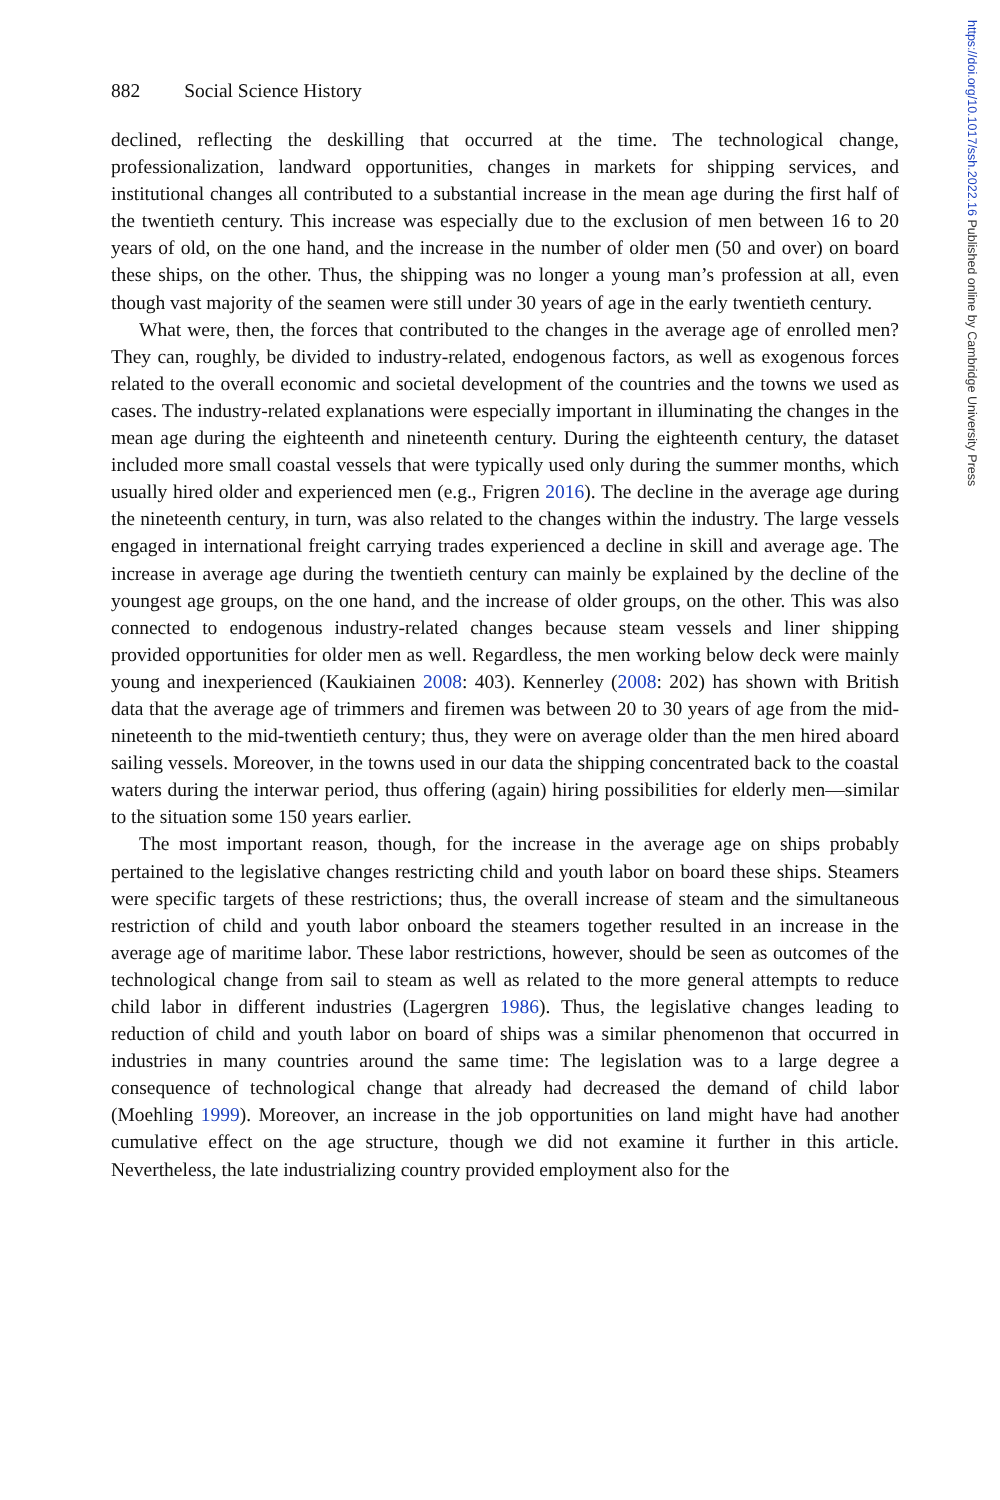https://doi.org/10.1017/ssh.2022.16 Published online by Cambridge University Press
882 Social Science History
declined, reflecting the deskilling that occurred at the time. The technological change, professionalization, landward opportunities, changes in markets for shipping services, and institutional changes all contributed to a substantial increase in the mean age during the first half of the twentieth century. This increase was especially due to the exclusion of men between 16 to 20 years of old, on the one hand, and the increase in the number of older men (50 and over) on board these ships, on the other. Thus, the shipping was no longer a young man’s profession at all, even though vast majority of the seamen were still under 30 years of age in the early twentieth century.
What were, then, the forces that contributed to the changes in the average age of enrolled men? They can, roughly, be divided to industry-related, endogenous factors, as well as exogenous forces related to the overall economic and societal development of the countries and the towns we used as cases. The industry-related explanations were especially important in illuminating the changes in the mean age during the eighteenth and nineteenth century. During the eighteenth century, the dataset included more small coastal vessels that were typically used only during the summer months, which usually hired older and experienced men (e.g., Frigren 2016). The decline in the average age during the nineteenth century, in turn, was also related to the changes within the industry. The large vessels engaged in international freight carrying trades experienced a decline in skill and average age. The increase in average age during the twentieth century can mainly be explained by the decline of the youngest age groups, on the one hand, and the increase of older groups, on the other. This was also connected to endogenous industry-related changes because steam vessels and liner shipping provided opportunities for older men as well. Regardless, the men working below deck were mainly young and inexperienced (Kaukiainen 2008: 403). Kennerley (2008: 202) has shown with British data that the average age of trimmers and firemen was between 20 to 30 years of age from the mid-nineteenth to the mid-twentieth century; thus, they were on average older than the men hired aboard sailing vessels. Moreover, in the towns used in our data the shipping concentrated back to the coastal waters during the interwar period, thus offering (again) hiring possibilities for elderly men—similar to the situation some 150 years earlier.
The most important reason, though, for the increase in the average age on ships probably pertained to the legislative changes restricting child and youth labor on board these ships. Steamers were specific targets of these restrictions; thus, the overall increase of steam and the simultaneous restriction of child and youth labor onboard the steamers together resulted in an increase in the average age of maritime labor. These labor restrictions, however, should be seen as outcomes of the technological change from sail to steam as well as related to the more general attempts to reduce child labor in different industries (Lagergren 1986). Thus, the legislative changes leading to reduction of child and youth labor on board of ships was a similar phenomenon that occurred in industries in many countries around the same time: The legislation was to a large degree a consequence of technological change that already had decreased the demand of child labor (Moehling 1999). Moreover, an increase in the job opportunities on land might have had another cumulative effect on the age structure, though we did not examine it further in this article. Nevertheless, the late industrializing country provided employment also for the